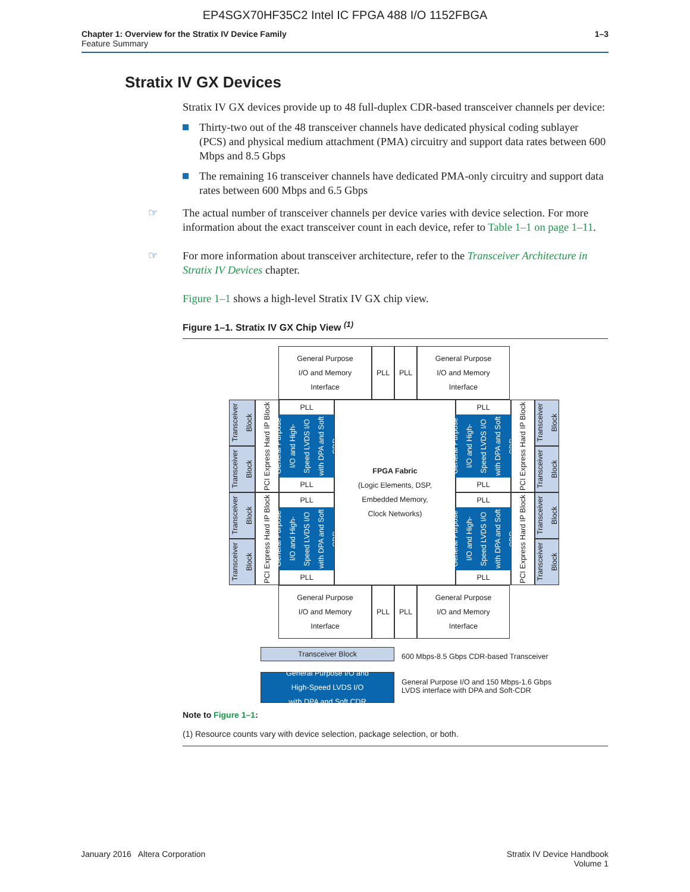EP4SGX70HF35C2 Intel IC FPGA 488 I/O 1152FBGA
Chapter 1: Overview for the Stratix IV Device Family
Feature Summary
1–3
Stratix IV GX Devices
Stratix IV GX devices provide up to 48 full-duplex CDR-based transceiver channels per device:
Thirty-two out of the 48 transceiver channels have dedicated physical coding sublayer (PCS) and physical medium attachment (PMA) circuitry and support data rates between 600 Mbps and 8.5 Gbps
The remaining 16 transceiver channels have dedicated PMA-only circuitry and support data rates between 600 Mbps and 6.5 Gbps
☞ The actual number of transceiver channels per device varies with device selection. For more information about the exact transceiver count in each device, refer to Table 1–1 on page 1–11.
☞ For more information about transceiver architecture, refer to the Transceiver Architecture in Stratix IV Devices chapter.
Figure 1–1 shows a high-level Stratix IV GX chip view.
Figure 1–1. Stratix IV GX Chip View <sup>(1)</sup>
General Purpose
I/O and Memory
Interface
PLL PLL
General Purpose
I/O and Memory
Interface
Transceiver Block
Transceiver Block
Transceiver Block
Transceiver Block
PCI Express Hard IP Block
PCI Express Hard IP Block
PLL
General Purpose I/O and High-Speed LVDS I/O with DPA and Soft CDR
PLL
PLL
General Purpose I/O and High-Speed LVDS I/O with DPA and Soft CDR
PLL
FPGA Fabric
(Logic Elements, DSP,
Embedded Memory,
Clock Networks)
PLL
General Purpose I/O and High-Speed LVDS I/O with DPA and Soft CDR
PLL
PLL
General Purpose I/O and High-Speed LVDS I/O with DPA and Soft CDR
PLL
PCI Express Hard IP Block
PCI Express Hard IP Block
Transceiver Block
Transceiver Block
Transceiver Block
Transceiver Block
General Purpose
I/O and Memory
Interface
PLL PLL
General Purpose
I/O and Memory
Interface
Transceiver Block
600 Mbps-8.5 Gbps CDR-based Transceiver
General Purpose I/O and
High-Speed LVDS I/O
with DPA and Soft CDR
General Purpose I/O and 150 Mbps-1.6 Gbps
LVDS interface with DPA and Soft-CDR
Note to Figure 1–1:
(1) Resource counts vary with device selection, package selection, or both.
January 2016 Altera Corporation
Stratix IV Device Handbook
Volume 1